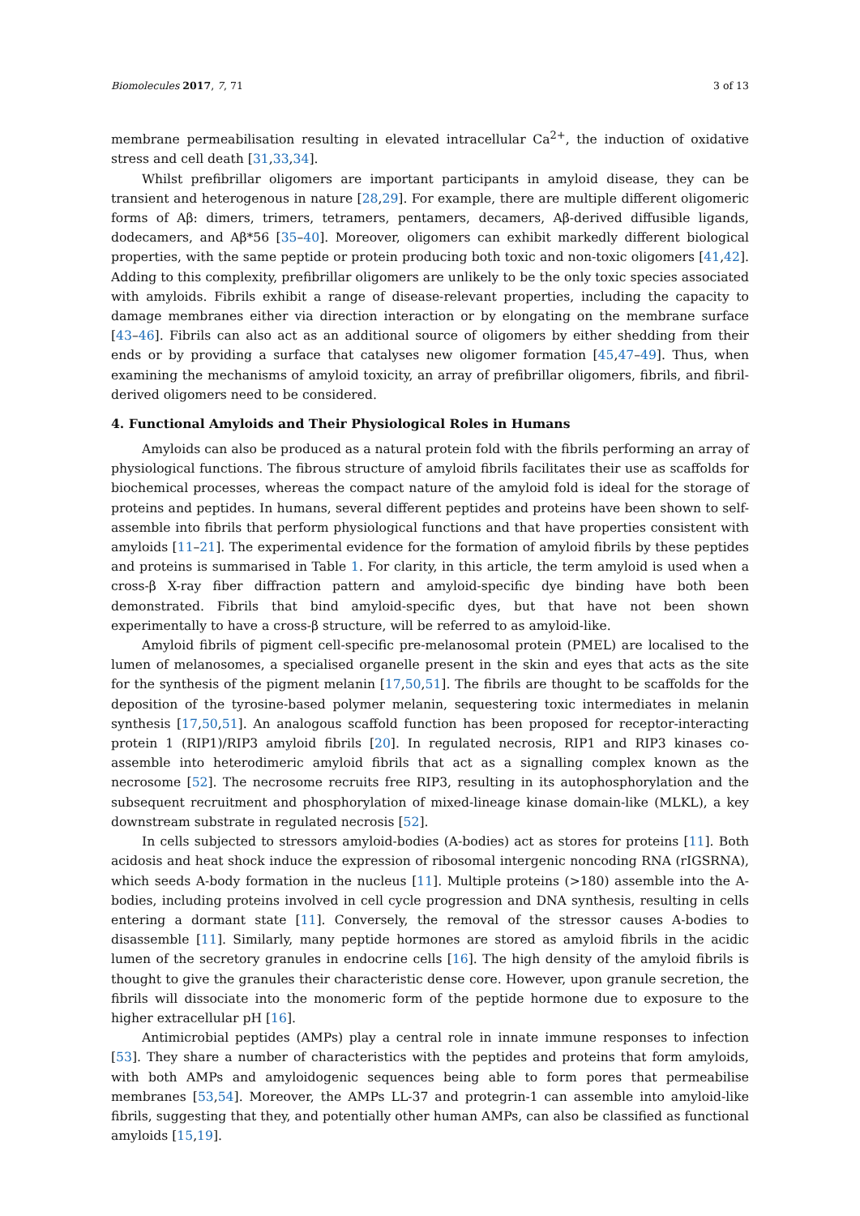Biomolecules 2017, 7, 71 3 of 13
membrane permeabilisation resulting in elevated intracellular Ca<sup>2+</sup>, the induction of oxidative stress and cell death [31,33,34].
Whilst prefibrillar oligomers are important participants in amyloid disease, they can be transient and heterogenous in nature [28,29]. For example, there are multiple different oligomeric forms of Aβ: dimers, trimers, tetramers, pentamers, decamers, Aβ-derived diffusible ligands, dodecamers, and Aβ*56 [35–40]. Moreover, oligomers can exhibit markedly different biological properties, with the same peptide or protein producing both toxic and non-toxic oligomers [41,42]. Adding to this complexity, prefibrillar oligomers are unlikely to be the only toxic species associated with amyloids. Fibrils exhibit a range of disease-relevant properties, including the capacity to damage membranes either via direction interaction or by elongating on the membrane surface [43–46]. Fibrils can also act as an additional source of oligomers by either shedding from their ends or by providing a surface that catalyses new oligomer formation [45,47–49]. Thus, when examining the mechanisms of amyloid toxicity, an array of prefibrillar oligomers, fibrils, and fibril-derived oligomers need to be considered.
4. Functional Amyloids and Their Physiological Roles in Humans
Amyloids can also be produced as a natural protein fold with the fibrils performing an array of physiological functions. The fibrous structure of amyloid fibrils facilitates their use as scaffolds for biochemical processes, whereas the compact nature of the amyloid fold is ideal for the storage of proteins and peptides. In humans, several different peptides and proteins have been shown to self-assemble into fibrils that perform physiological functions and that have properties consistent with amyloids [11–21]. The experimental evidence for the formation of amyloid fibrils by these peptides and proteins is summarised in Table 1. For clarity, in this article, the term amyloid is used when a cross-β X-ray fiber diffraction pattern and amyloid-specific dye binding have both been demonstrated. Fibrils that bind amyloid-specific dyes, but that have not been shown experimentally to have a cross-β structure, will be referred to as amyloid-like.
Amyloid fibrils of pigment cell-specific pre-melanosomal protein (PMEL) are localised to the lumen of melanosomes, a specialised organelle present in the skin and eyes that acts as the site for the synthesis of the pigment melanin [17,50,51]. The fibrils are thought to be scaffolds for the deposition of the tyrosine-based polymer melanin, sequestering toxic intermediates in melanin synthesis [17,50,51]. An analogous scaffold function has been proposed for receptor-interacting protein 1 (RIP1)/RIP3 amyloid fibrils [20]. In regulated necrosis, RIP1 and RIP3 kinases co-assemble into heterodimeric amyloid fibrils that act as a signalling complex known as the necrosome [52]. The necrosome recruits free RIP3, resulting in its autophosphorylation and the subsequent recruitment and phosphorylation of mixed-lineage kinase domain-like (MLKL), a key downstream substrate in regulated necrosis [52].
In cells subjected to stressors amyloid-bodies (A-bodies) act as stores for proteins [11]. Both acidosis and heat shock induce the expression of ribosomal intergenic noncoding RNA (rIGSRNA), which seeds A-body formation in the nucleus [11]. Multiple proteins (>180) assemble into the A-bodies, including proteins involved in cell cycle progression and DNA synthesis, resulting in cells entering a dormant state [11]. Conversely, the removal of the stressor causes A-bodies to disassemble [11]. Similarly, many peptide hormones are stored as amyloid fibrils in the acidic lumen of the secretory granules in endocrine cells [16]. The high density of the amyloid fibrils is thought to give the granules their characteristic dense core. However, upon granule secretion, the fibrils will dissociate into the monomeric form of the peptide hormone due to exposure to the higher extracellular pH [16].
Antimicrobial peptides (AMPs) play a central role in innate immune responses to infection [53]. They share a number of characteristics with the peptides and proteins that form amyloids, with both AMPs and amyloidogenic sequences being able to form pores that permeabilise membranes [53,54]. Moreover, the AMPs LL-37 and protegrin-1 can assemble into amyloid-like fibrils, suggesting that they, and potentially other human AMPs, can also be classified as functional amyloids [15,19].